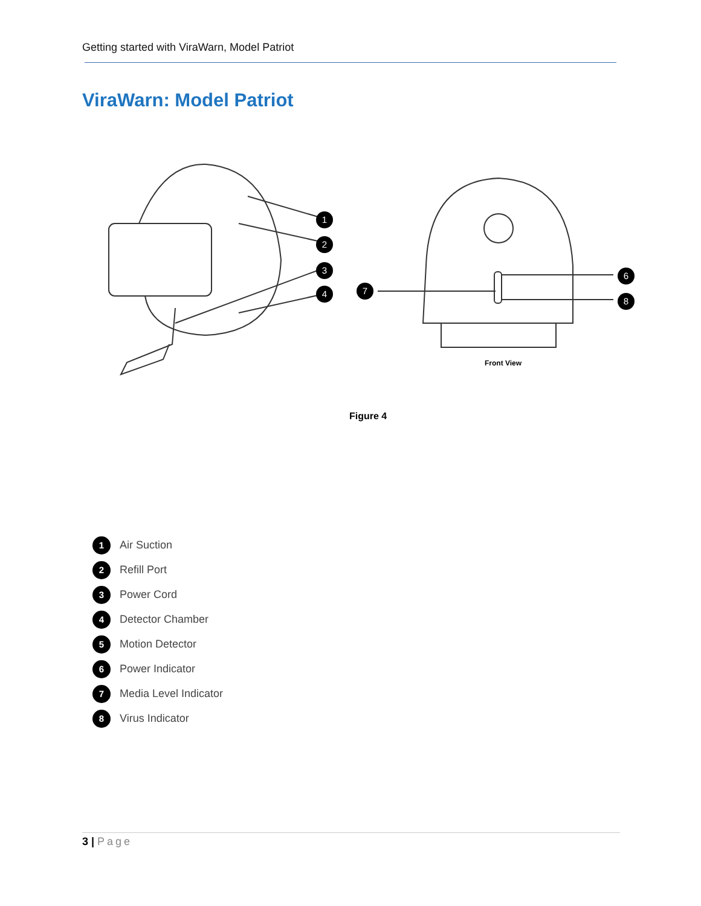Getting started with ViraWarn, Model Patriot
ViraWarn: Model Patriot
1
2
3
4
7
6
8
Front View
Figure 4
1
Air Suction
2
Refill Port
3
Power Cord
4
Detector Chamber
5
Motion Detector
6
Power Indicator
7
Media Level Indicator
8
Virus Indicator
3 | Page